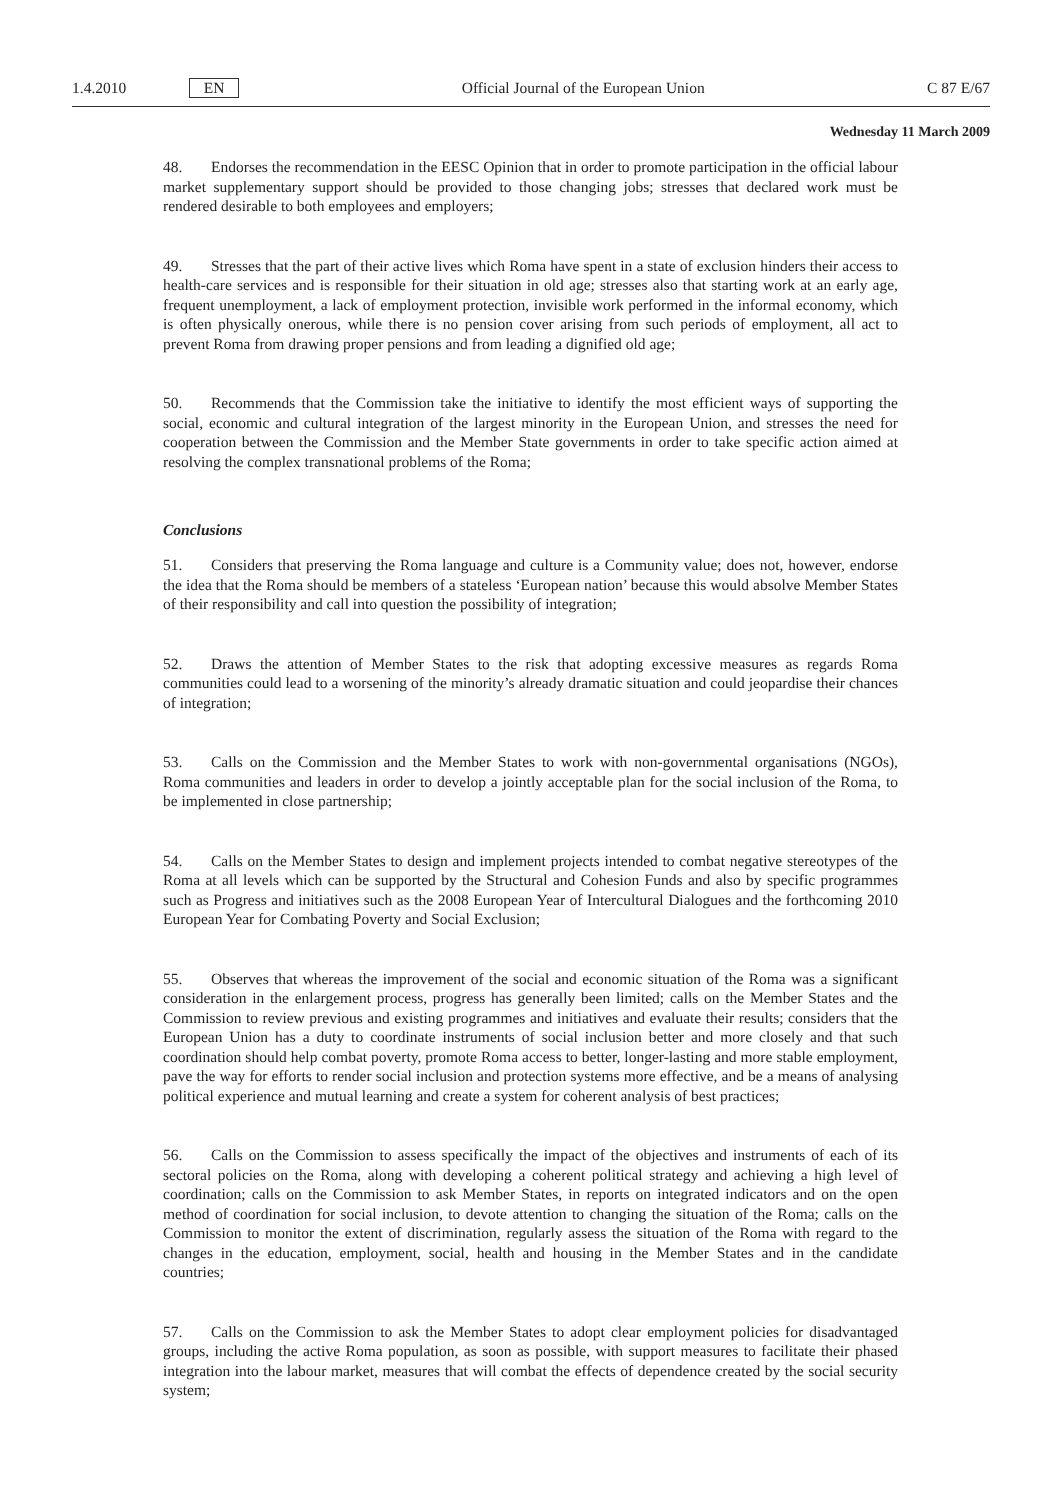1.4.2010 EN Official Journal of the European Union C 87 E/67
Wednesday 11 March 2009
48. Endorses the recommendation in the EESC Opinion that in order to promote participation in the official labour market supplementary support should be provided to those changing jobs; stresses that declared work must be rendered desirable to both employees and employers;
49. Stresses that the part of their active lives which Roma have spent in a state of exclusion hinders their access to health-care services and is responsible for their situation in old age; stresses also that starting work at an early age, frequent unemployment, a lack of employment protection, invisible work performed in the informal economy, which is often physically onerous, while there is no pension cover arising from such periods of employment, all act to prevent Roma from drawing proper pensions and from leading a dignified old age;
50. Recommends that the Commission take the initiative to identify the most efficient ways of supporting the social, economic and cultural integration of the largest minority in the European Union, and stresses the need for cooperation between the Commission and the Member State governments in order to take specific action aimed at resolving the complex transnational problems of the Roma;
Conclusions
51. Considers that preserving the Roma language and culture is a Community value; does not, however, endorse the idea that the Roma should be members of a stateless ‘European nation’ because this would absolve Member States of their responsibility and call into question the possibility of integration;
52. Draws the attention of Member States to the risk that adopting excessive measures as regards Roma communities could lead to a worsening of the minority’s already dramatic situation and could jeopardise their chances of integration;
53. Calls on the Commission and the Member States to work with non-governmental organisations (NGOs), Roma communities and leaders in order to develop a jointly acceptable plan for the social inclusion of the Roma, to be implemented in close partnership;
54. Calls on the Member States to design and implement projects intended to combat negative stereotypes of the Roma at all levels which can be supported by the Structural and Cohesion Funds and also by specific programmes such as Progress and initiatives such as the 2008 European Year of Inter­cultural Dialogues and the forthcoming 2010 European Year for Combating Poverty and Social Exclusion;
55. Observes that whereas the improvement of the social and economic situation of the Roma was a significant consideration in the enlargement process, progress has generally been limited; calls on the Member States and the Commission to review previous and existing programmes and initiatives and evaluate their results; considers that the European Union has a duty to coordinate instruments of social inclusion better and more closely and that such coordination should help combat poverty, promote Roma access to better, longer-lasting and more stable employment, pave the way for efforts to render social inclusion and protection systems more effective, and be a means of analysing political experience and mutual learning and create a system for coherent analysis of best practices;
56. Calls on the Commission to assess specifically the impact of the objectives and instruments of each of its sectoral policies on the Roma, along with developing a coherent political strategy and achieving a high level of coordination; calls on the Commission to ask Member States, in reports on integrated indicators and on the open method of coordination for social inclusion, to devote attention to changing the situation of the Roma; calls on the Commission to monitor the extent of discrimination, regularly assess the situation of the Roma with regard to the changes in the education, employment, social, health and housing in the Member States and in the candidate countries;
57. Calls on the Commission to ask the Member States to adopt clear employment policies for disad­vantaged groups, including the active Roma population, as soon as possible, with support measures to facilitate their phased integration into the labour market, measures that will combat the effects of dependence created by the social security system;